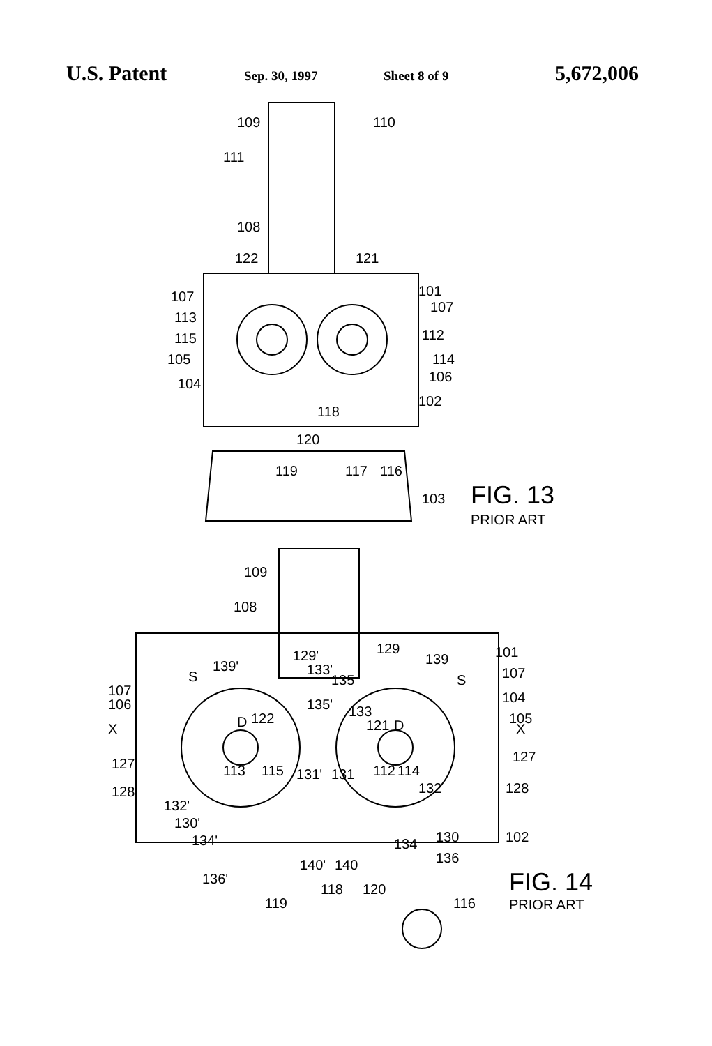U.S. Patent Sep. 30, 1997 Sheet 8 of 9 5,672,006
109
110
111
108
122
121
107
101
107
113
115
112
105
114
104
106
102
118
120
119
117
116
103
109
108
129'
129
101
139'
139
107
133'
135
S
S
107
104
135'
106
133
105
D
122
121
D
X
X
127'
127
113
115
131'
131
112
114
128
128
132
132'
130'
130
134'
134
102
136
140'
140
136'
118
120
119
116
FIG. 13
PRIOR ART
FIG. 14
PRIOR ART